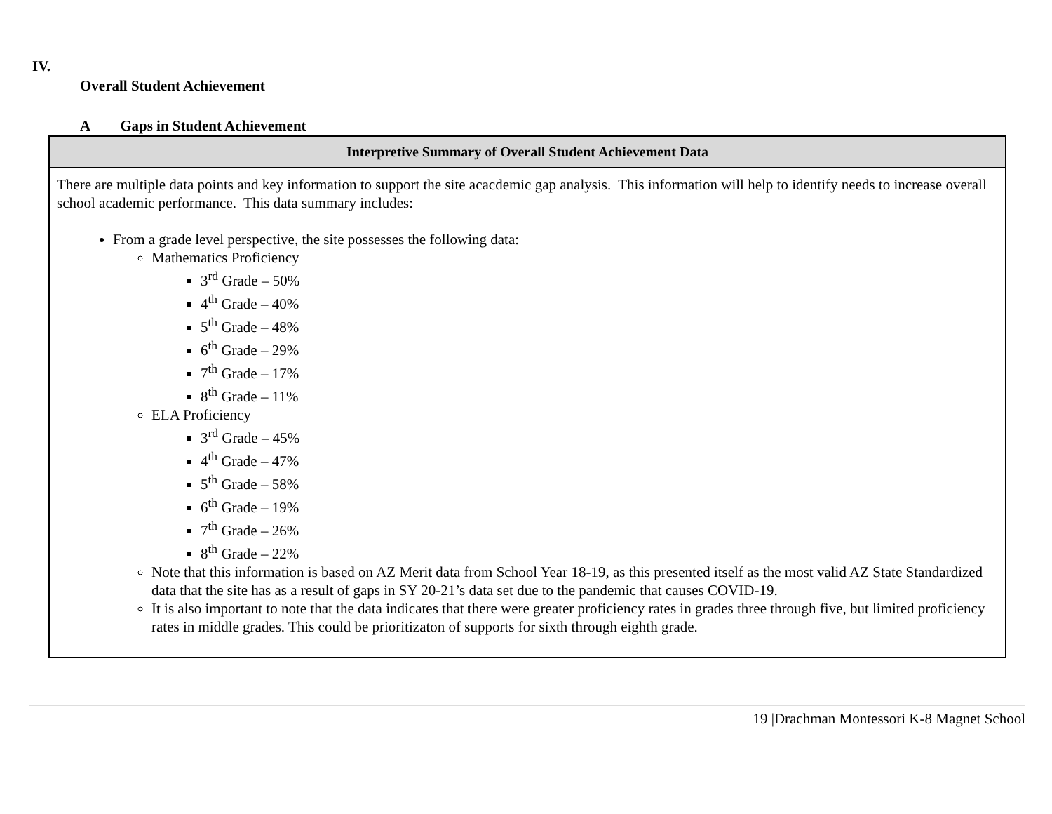IV.
Overall Student Achievement
A Gaps in Student Achievement
| Interpretive Summary of Overall Student Achievement Data |
| --- |
| There are multiple data points and key information to support the site acacdemic gap analysis. This information will help to identify needs to increase overall school academic performance. This data summary includes: From a grade level perspective, the site possesses the following data: Mathematics Proficiency 3<sup>rd</sup> Grade – 50% 4<sup>th</sup> Grade – 40% 5<sup>th</sup> Grade – 48% 6<sup>th</sup> Grade – 29% 7<sup>th</sup> Grade – 17% 8<sup>th</sup> Grade – 11% ELA Proficiency 3<sup>rd</sup> Grade – 45% 4<sup>th</sup> Grade – 47% 5<sup>th</sup> Grade – 58% 6<sup>th</sup> Grade – 19% 7<sup>th</sup> Grade – 26% 8<sup>th</sup> Grade – 22% Note that this information is based on AZ Merit data from School Year 18-19, as this presented itself as the most valid AZ State Standardized data that the site has as a result of gaps in SY 20-21’s data set due to the pandemic that causes COVID-19. It is also important to note that the data indicates that there were greater proficiency rates in grades three through five, but limited proficiency rates in middle grades. This could be prioritizaton of supports for sixth through eighth grade. |
19 |Drachman Montessori K-8 Magnet School